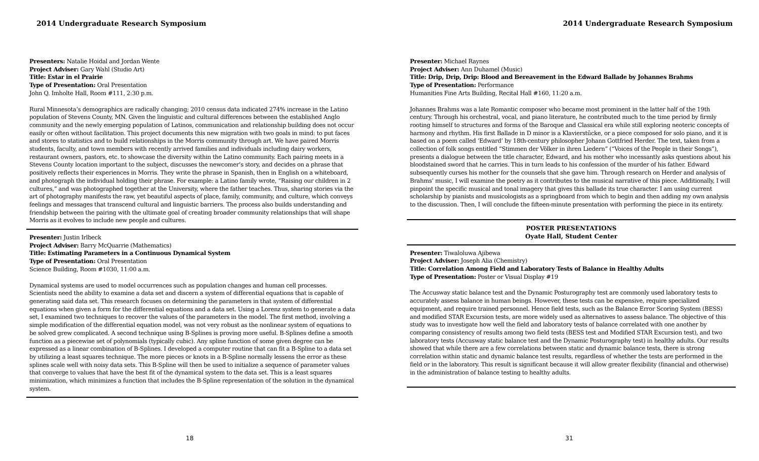2014 Undergraduate Research Symposium
Presenters: Natalie Hoidal and Jordan Wente
Project Adviser: Gary Wahl (Studio Art)
Title: Estar in el Prairie
Type of Presentation: Oral Presentation
John Q. Imholte Hall, Room #111, 2:30 p.m.
Rural Minnesota’s demographics are radically changing; 2010 census data indicated 274% increase in the Latino population of Stevens County, MN. Given the linguistic and cultural differences between the established Anglo community and the newly emerging population of Latinos, communication and relationship building does not occur easily or often without facilitation. This project documents this new migration with two goals in mind: to put faces and stores to statistics and to build relationships in the Morris community through art. We have paired Morris students, faculty, and town members with recently arrived families and individuals including dairy workers, restaurant owners, pastors, etc. to showcase the diversity within the Latino community. Each pairing meets in a Stevens County location important to the subject, discusses the newcomer’s story, and decides on a phrase that positively reflects their experiences in Morris. They write the phrase in Spanish, then in English on a whiteboard, and photograph the individual holding their phrase. For example: a Latino family wrote, “Raising our children in 2 cultures,” and was photographed together at the University, where the father teaches. Thus, sharing stories via the art of photography manifests the raw, yet beautiful aspects of place, family, community, and culture, which conveys feelings and messages that transcend cultural and linguistic barriers. The process also builds understanding and friendship between the pairing with the ultimate goal of creating broader community relationships that will shape Morris as it evolves to include new people and cultures.
Presenter: Justin Irlbeck
Project Adviser: Barry McQuarrie (Mathematics)
Title: Estimating Parameters in a Continuous Dynamical System
Type of Presentation: Oral Presentation
Science Building, Room #1030, 11:00 a.m.
Dynamical systems are used to model occurrences such as population changes and human cell processes. Scientists need the ability to examine a data set and discern a system of differential equations that is capable of generating said data set. This research focuses on determining the parameters in that system of differential equations when given a form for the differential equations and a data set. Using a Lorenz system to generate a data set, I examined two techniques to recover the values of the parameters in the model. The first method, involving a simple modification of the differential equation model, was not very robust as the nonlinear system of equations to be solved grew complicated. A second technique using B-Splines is proving more useful. B-Splines define a smooth function as a piecewise set of polynomials (typically cubic). Any spline function of some given degree can be expressed as a linear combination of B-Splines. I developed a computer routine that can fit a B-Spline to a data set by utilizing a least squares technique. The more pieces or knots in a B-Spline normally lessens the error as these splines scale well with noisy data sets. This B-Spline will then be used to initialize a sequence of parameter values that converge to values that have the best fit of the dynamical system to the data set. This is a least squares minimization, which minimizes a function that includes the B-Spline representation of the solution in the dynamical system.
18
2014 Undergraduate Research Symposium
Presenter: Michael Raynes
Project Adviser: Ann Duhamel (Music)
Title: Drip, Drip, Drip: Blood and Bereavement in the Edward Ballade by Johannes Brahms
Type of Presentation: Performance
Humanities Fine Arts Building, Recital Hall #160, 11:20 a.m.
Johannes Brahms was a late Romantic composer who became most prominent in the latter half of the 19th century. Through his orchestral, vocal, and piano literature, he contributed much to the time period by firmly rooting himself to structures and forms of the Baroque and Classical era while still exploring neoteric concepts of harmony and rhythm. His first Ballade in D minor is a Klavierstūcke, or a piece composed for solo piano, and it is based on a poem called ‘Edward’ by 18th-century philosopher Johann Gottfried Herder. The text, taken from a collection of folk songs entitled “Stimmen der Völker in ihren Liedern” (“Voices of the People in their Songs”), presents a dialogue between the title character, Edward, and his mother who incessantly asks questions about his bloodstained sword that he carries. This in turn leads to his confession of the murder of his father. Edward subsequently curses his mother for the counsels that she gave him. Through research on Herder and analysis of Brahms’ music, I will examine the poetry as it contributes to the musical narrative of this piece. Additionally, I will pinpoint the specific musical and tonal imagery that gives this ballade its true character. I am using current scholarship by pianists and musicologists as a springboard from which to begin and then adding my own analysis to the discussion. Then, I will conclude the fifteen-minute presentation with performing the piece in its entirety.
POSTER PRESENTATIONS
Oyate Hall, Student Center
Presenter: Tiwaloluwa Ajibewa
Project Adviser: Joseph Alia (Chemistry)
Title: Correlation Among Field and Laboratory Tests of Balance in Healthy Adults
Type of Presentation: Poster or Visual Display #19
The Accusway static balance test and the Dynamic Posturography test are commonly used laboratory tests to accurately assess balance in human beings. However, these tests can be expensive, require specialized equipment, and require trained personnel. Hence field tests, such as the Balance Error Scoring System (BESS) and modified STAR Excursion tests, are more widely used as alternatives to assess balance. The objective of this study was to investigate how well the field and laboratory tests of balance correlated with one another by comparing consistency of results among two field tests (BESS test and Modified STAR Excursion test), and two laboratory tests (Accusway static balance test and the Dynamic Posturography test) in healthy adults. Our results showed that while there are a few correlations between static and dynamic balance tests, there is strong correlation within static and dynamic balance test results, regardless of whether the tests are performed in the field or in the laboratory. This result is significant because it will allow greater flexibility (financial and otherwise) in the administration of balance testing to healthy adults.
31